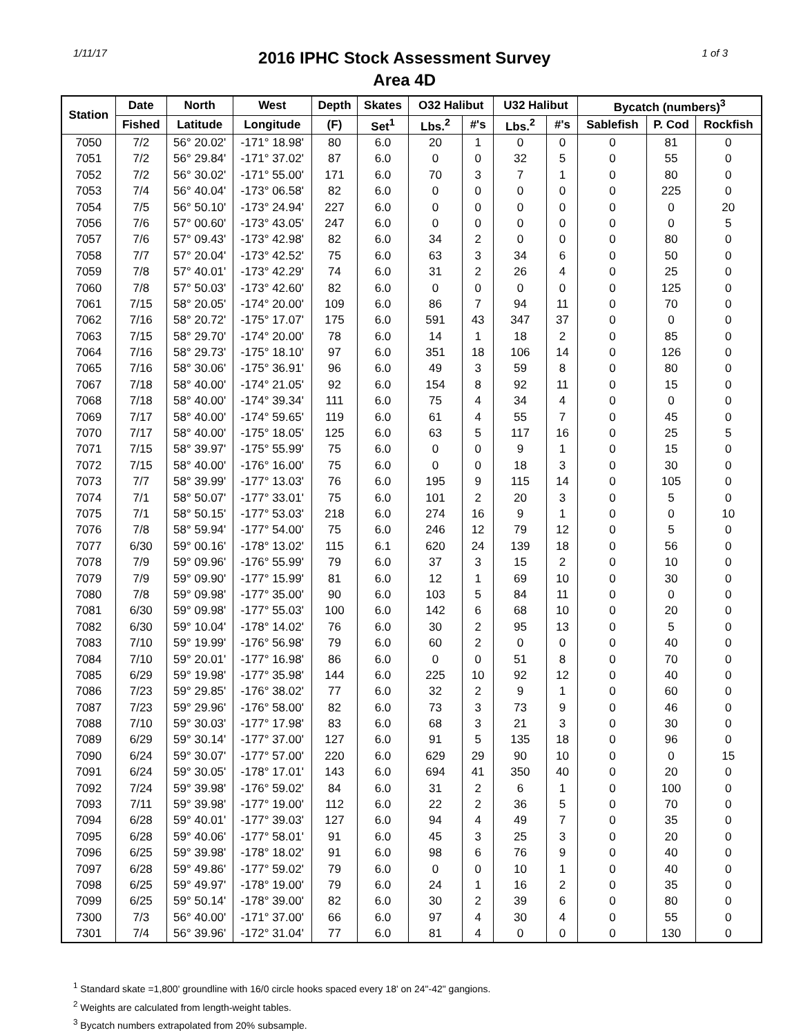1/11/17
2016 IPHC Stock Assessment Survey
Area 4D
1 of 3
| Station | Date | North | West | Depth | Skates | O32 Halibut | | U32 Halibut | | Bycatch (numbers)<sup>3</sup> | | |
| --- | --- | --- | --- | --- | --- | --- | --- | --- | --- | --- | --- | --- |
| | Fished | Latitude | Longitude | (F) | Set<sup>1</sup> | Lbs.<sup>2</sup> | #'s | Lbs.<sup>2</sup> | #'s | Sablefish | P. Cod | Rockfish |
| 7050 | 7/2 | 56° 20.02' | -171° 18.98' | 80 | 6.0 | 20 | 1 | 0 | 0 | 0 | 81 | 0 |
| 7051 | 7/2 | 56° 29.84' | -171° 37.02' | 87 | 6.0 | 0 | 0 | 32 | 5 | 0 | 55 | 0 |
| 7052 | 7/2 | 56° 30.02' | -171° 55.00' | 171 | 6.0 | 70 | 3 | 7 | 1 | 0 | 80 | 0 |
| 7053 | 7/4 | 56° 40.04' | -173° 06.58' | 82 | 6.0 | 0 | 0 | 0 | 0 | 0 | 225 | 0 |
| 7054 | 7/5 | 56° 50.10' | -173° 24.94' | 227 | 6.0 | 0 | 0 | 0 | 0 | 0 | 0 | 20 |
| 7056 | 7/6 | 57° 00.60' | -173° 43.05' | 247 | 6.0 | 0 | 0 | 0 | 0 | 0 | 0 | 5 |
| 7057 | 7/6 | 57° 09.43' | -173° 42.98' | 82 | 6.0 | 34 | 2 | 0 | 0 | 0 | 80 | 0 |
| 7058 | 7/7 | 57° 20.04' | -173° 42.52' | 75 | 6.0 | 63 | 3 | 34 | 6 | 0 | 50 | 0 |
| 7059 | 7/8 | 57° 40.01' | -173° 42.29' | 74 | 6.0 | 31 | 2 | 26 | 4 | 0 | 25 | 0 |
| 7060 | 7/8 | 57° 50.03' | -173° 42.60' | 82 | 6.0 | 0 | 0 | 0 | 0 | 0 | 125 | 0 |
| 7061 | 7/15 | 58° 20.05' | -174° 20.00' | 109 | 6.0 | 86 | 7 | 94 | 11 | 0 | 70 | 0 |
| 7062 | 7/16 | 58° 20.72' | -175° 17.07' | 175 | 6.0 | 591 | 43 | 347 | 37 | 0 | 0 | 0 |
| 7063 | 7/15 | 58° 29.70' | -174° 20.00' | 78 | 6.0 | 14 | 1 | 18 | 2 | 0 | 85 | 0 |
| 7064 | 7/16 | 58° 29.73' | -175° 18.10' | 97 | 6.0 | 351 | 18 | 106 | 14 | 0 | 126 | 0 |
| 7065 | 7/16 | 58° 30.06' | -175° 36.91' | 96 | 6.0 | 49 | 3 | 59 | 8 | 0 | 80 | 0 |
| 7067 | 7/18 | 58° 40.00' | -174° 21.05' | 92 | 6.0 | 154 | 8 | 92 | 11 | 0 | 15 | 0 |
| 7068 | 7/18 | 58° 40.00' | -174° 39.34' | 111 | 6.0 | 75 | 4 | 34 | 4 | 0 | 0 | 0 |
| 7069 | 7/17 | 58° 40.00' | -174° 59.65' | 119 | 6.0 | 61 | 4 | 55 | 7 | 0 | 45 | 0 |
| 7070 | 7/17 | 58° 40.00' | -175° 18.05' | 125 | 6.0 | 63 | 5 | 117 | 16 | 0 | 25 | 5 |
| 7071 | 7/15 | 58° 39.97' | -175° 55.99' | 75 | 6.0 | 0 | 0 | 9 | 1 | 0 | 15 | 0 |
| 7072 | 7/15 | 58° 40.00' | -176° 16.00' | 75 | 6.0 | 0 | 0 | 18 | 3 | 0 | 30 | 0 |
| 7073 | 7/7 | 58° 39.99' | -177° 13.03' | 76 | 6.0 | 195 | 9 | 115 | 14 | 0 | 105 | 0 |
| 7074 | 7/1 | 58° 50.07' | -177° 33.01' | 75 | 6.0 | 101 | 2 | 20 | 3 | 0 | 5 | 0 |
| 7075 | 7/1 | 58° 50.15' | -177° 53.03' | 218 | 6.0 | 274 | 16 | 9 | 1 | 0 | 0 | 10 |
| 7076 | 7/8 | 58° 59.94' | -177° 54.00' | 75 | 6.0 | 246 | 12 | 79 | 12 | 0 | 5 | 0 |
| 7077 | 6/30 | 59° 00.16' | -178° 13.02' | 115 | 6.1 | 620 | 24 | 139 | 18 | 0 | 56 | 0 |
| 7078 | 7/9 | 59° 09.96' | -176° 55.99' | 79 | 6.0 | 37 | 3 | 15 | 2 | 0 | 10 | 0 |
| 7079 | 7/9 | 59° 09.90' | -177° 15.99' | 81 | 6.0 | 12 | 1 | 69 | 10 | 0 | 30 | 0 |
| 7080 | 7/8 | 59° 09.98' | -177° 35.00' | 90 | 6.0 | 103 | 5 | 84 | 11 | 0 | 0 | 0 |
| 7081 | 6/30 | 59° 09.98' | -177° 55.03' | 100 | 6.0 | 142 | 6 | 68 | 10 | 0 | 20 | 0 |
| 7082 | 6/30 | 59° 10.04' | -178° 14.02' | 76 | 6.0 | 30 | 2 | 95 | 13 | 0 | 5 | 0 |
| 7083 | 7/10 | 59° 19.99' | -176° 56.98' | 79 | 6.0 | 60 | 2 | 0 | 0 | 0 | 40 | 0 |
| 7084 | 7/10 | 59° 20.01' | -177° 16.98' | 86 | 6.0 | 0 | 0 | 51 | 8 | 0 | 70 | 0 |
| 7085 | 6/29 | 59° 19.98' | -177° 35.98' | 144 | 6.0 | 225 | 10 | 92 | 12 | 0 | 40 | 0 |
| 7086 | 7/23 | 59° 29.85' | -176° 38.02' | 77 | 6.0 | 32 | 2 | 9 | 1 | 0 | 60 | 0 |
| 7087 | 7/23 | 59° 29.96' | -176° 58.00' | 82 | 6.0 | 73 | 3 | 73 | 9 | 0 | 46 | 0 |
| 7088 | 7/10 | 59° 30.03' | -177° 17.98' | 83 | 6.0 | 68 | 3 | 21 | 3 | 0 | 30 | 0 |
| 7089 | 6/29 | 59° 30.14' | -177° 37.00' | 127 | 6.0 | 91 | 5 | 135 | 18 | 0 | 96 | 0 |
| 7090 | 6/24 | 59° 30.07' | -177° 57.00' | 220 | 6.0 | 629 | 29 | 90 | 10 | 0 | 0 | 15 |
| 7091 | 6/24 | 59° 30.05' | -178° 17.01' | 143 | 6.0 | 694 | 41 | 350 | 40 | 0 | 20 | 0 |
| 7092 | 7/24 | 59° 39.98' | -176° 59.02' | 84 | 6.0 | 31 | 2 | 6 | 1 | 0 | 100 | 0 |
| 7093 | 7/11 | 59° 39.98' | -177° 19.00' | 112 | 6.0 | 22 | 2 | 36 | 5 | 0 | 70 | 0 |
| 7094 | 6/28 | 59° 40.01' | -177° 39.03' | 127 | 6.0 | 94 | 4 | 49 | 7 | 0 | 35 | 0 |
| 7095 | 6/28 | 59° 40.06' | -177° 58.01' | 91 | 6.0 | 45 | 3 | 25 | 3 | 0 | 20 | 0 |
| 7096 | 6/25 | 59° 39.98' | -178° 18.02' | 91 | 6.0 | 98 | 6 | 76 | 9 | 0 | 40 | 0 |
| 7097 | 6/28 | 59° 49.86' | -177° 59.02' | 79 | 6.0 | 0 | 0 | 10 | 1 | 0 | 40 | 0 |
| 7098 | 6/25 | 59° 49.97' | -178° 19.00' | 79 | 6.0 | 24 | 1 | 16 | 2 | 0 | 35 | 0 |
| 7099 | 6/25 | 59° 50.14' | -178° 39.00' | 82 | 6.0 | 30 | 2 | 39 | 6 | 0 | 80 | 0 |
| 7300 | 7/3 | 56° 40.00' | -171° 37.00' | 66 | 6.0 | 97 | 4 | 30 | 4 | 0 | 55 | 0 |
| 7301 | 7/4 | 56° 39.96' | -172° 31.04' | 77 | 6.0 | 81 | 4 | 0 | 0 | 0 | 130 | 0 |
<sup>1</sup> Standard skate =1,800' groundline with 16/0 circle hooks spaced every 18' on 24"-42" gangions.
<sup>2</sup> Weights are calculated from length-weight tables.
<sup>3</sup> Bycatch numbers extrapolated from 20% subsample.